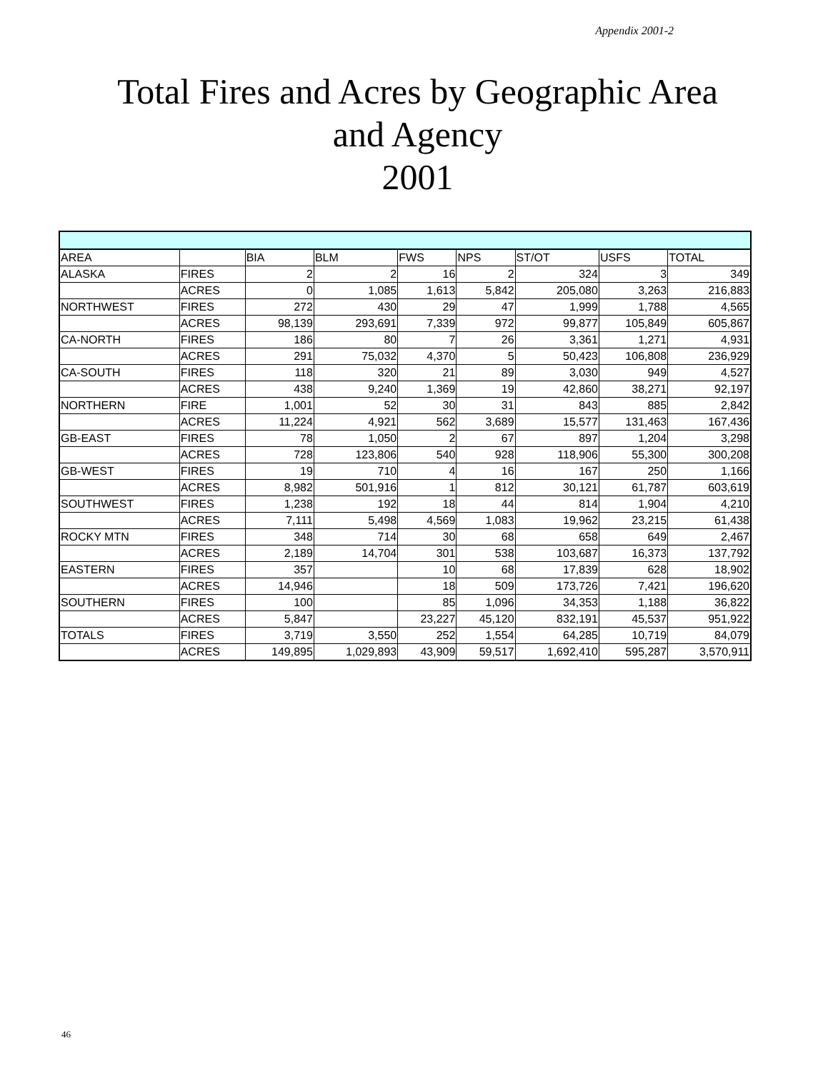Appendix 2001-2
Total Fires and Acres by Geographic Area
and Agency
2001
| AREA | | BIA | BLM | FWS | NPS | ST/OT | USFS | TOTAL |
| --- | --- | --- | --- | --- | --- | --- | --- | --- |
| ALASKA | FIRES | 2 | 2 | 16 | 2 | 324 | 3 | 349 |
| | ACRES | 0 | 1,085 | 1,613 | 5,842 | 205,080 | 3,263 | 216,883 |
| NORTHWEST | FIRES | 272 | 430 | 29 | 47 | 1,999 | 1,788 | 4,565 |
| | ACRES | 98,139 | 293,691 | 7,339 | 972 | 99,877 | 105,849 | 605,867 |
| CA-NORTH | FIRES | 186 | 80 | 7 | 26 | 3,361 | 1,271 | 4,931 |
| | ACRES | 291 | 75,032 | 4,370 | 5 | 50,423 | 106,808 | 236,929 |
| CA-SOUTH | FIRES | 118 | 320 | 21 | 89 | 3,030 | 949 | 4,527 |
| | ACRES | 438 | 9,240 | 1,369 | 19 | 42,860 | 38,271 | 92,197 |
| NORTHERN | FIRE | 1,001 | 52 | 30 | 31 | 843 | 885 | 2,842 |
| | ACRES | 11,224 | 4,921 | 562 | 3,689 | 15,577 | 131,463 | 167,436 |
| GB-EAST | FIRES | 78 | 1,050 | 2 | 67 | 897 | 1,204 | 3,298 |
| | ACRES | 728 | 123,806 | 540 | 928 | 118,906 | 55,300 | 300,208 |
| GB-WEST | FIRES | 19 | 710 | 4 | 16 | 167 | 250 | 1,166 |
| | ACRES | 8,982 | 501,916 | 1 | 812 | 30,121 | 61,787 | 603,619 |
| SOUTHWEST | FIRES | 1,238 | 192 | 18 | 44 | 814 | 1,904 | 4,210 |
| | ACRES | 7,111 | 5,498 | 4,569 | 1,083 | 19,962 | 23,215 | 61,438 |
| ROCKY MTN | FIRES | 348 | 714 | 30 | 68 | 658 | 649 | 2,467 |
| | ACRES | 2,189 | 14,704 | 301 | 538 | 103,687 | 16,373 | 137,792 |
| EASTERN | FIRES | 357 | | 10 | 68 | 17,839 | 628 | 18,902 |
| | ACRES | 14,946 | | 18 | 509 | 173,726 | 7,421 | 196,620 |
| SOUTHERN | FIRES | 100 | | 85 | 1,096 | 34,353 | 1,188 | 36,822 |
| | ACRES | 5,847 | | 23,227 | 45,120 | 832,191 | 45,537 | 951,922 |
| TOTALS | FIRES | 3,719 | 3,550 | 252 | 1,554 | 64,285 | 10,719 | 84,079 |
| | ACRES | 149,895 | 1,029,893 | 43,909 | 59,517 | 1,692,410 | 595,287 | 3,570,911 |
46